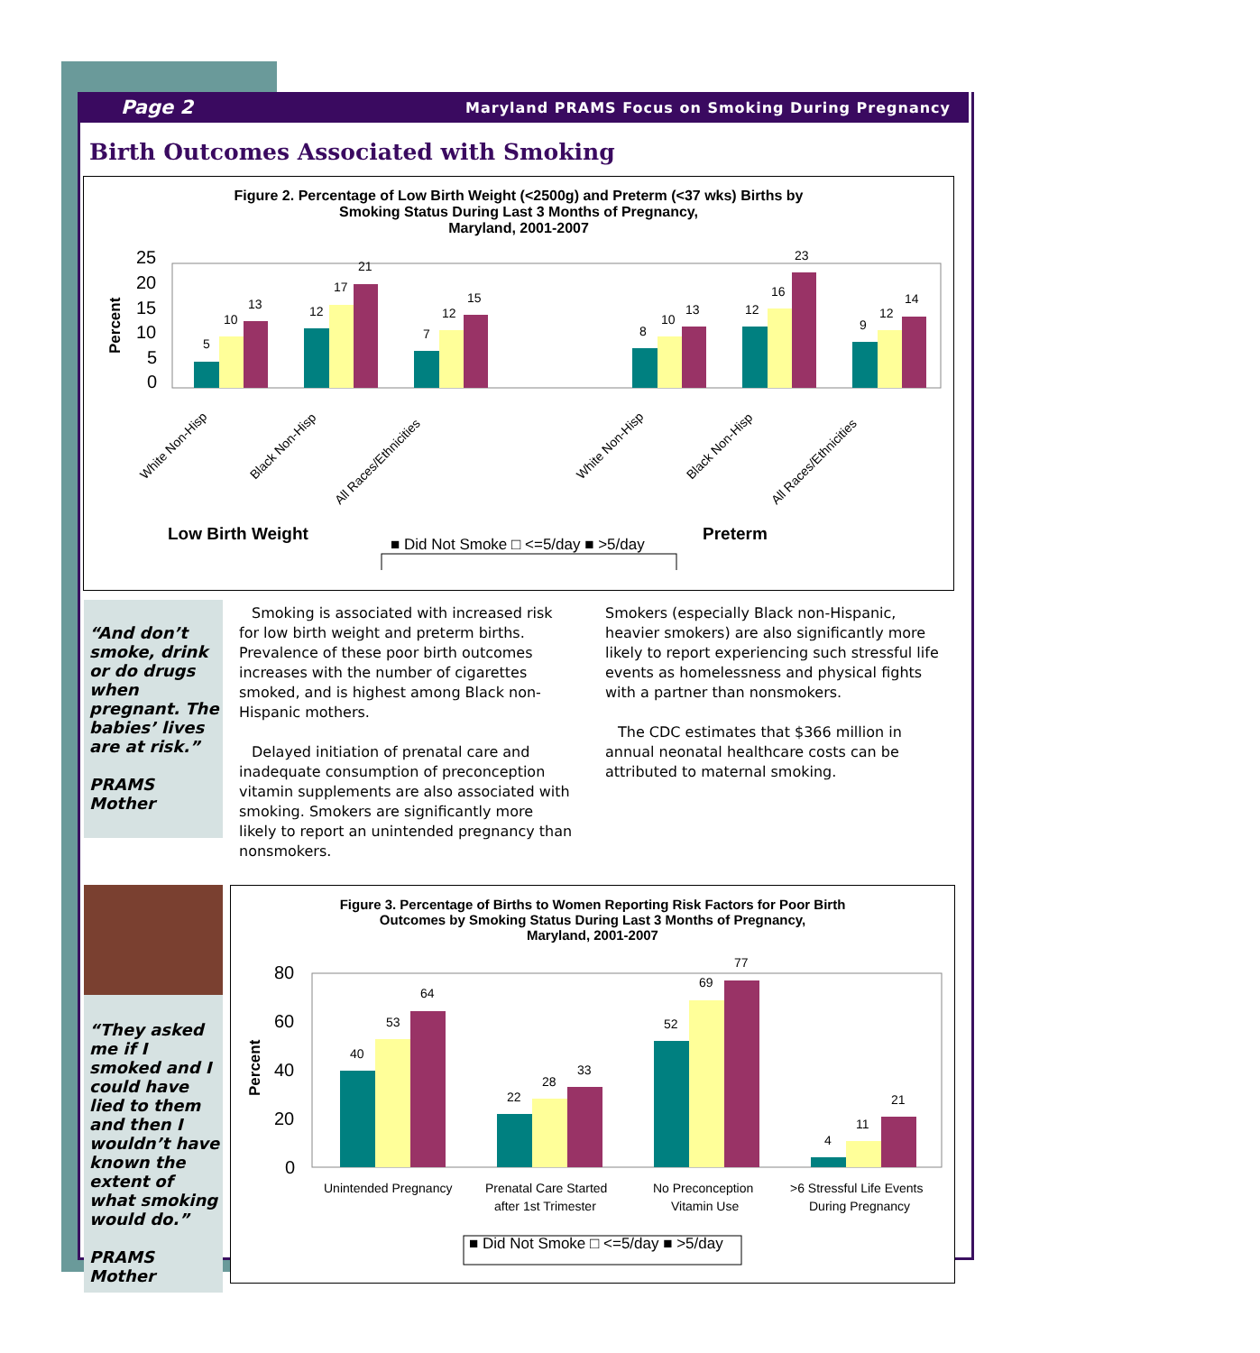Page 2 Maryland PRAMS Focus on Smoking During Pregnancy
Birth Outcomes Associated with Smoking
Figure 2. Percentage of Low Birth Weight (<2500g) and Preterm (<37 wks) Births by
Smoking Status During Last 3 Months of Pregnancy,
Maryland, 2001-2007
Percent
25
20
15
10
5
0
5
10
13
12
17
21
7
12
15
8
10
13
12
16
23
9
12
14
White Non-Hisp
Black Non-Hisp
All Races/Ethnicities
White Non-Hisp
Black Non-Hisp
All Races/Ethnicities
Low Birth Weight
Preterm
■ Did Not Smoke □ <=5/day ■ >5/day
“And don’t smoke, drink or do drugs when pregnant. The babies’ lives are at risk.”
PRAMS Mother
Smoking is associated with increased risk for low birth weight and preterm births. Prevalence of these poor birth outcomes increases with the number of cigarettes smoked, and is highest among Black non-Hispanic mothers.
Delayed initiation of prenatal care and inadequate consumption of preconception vitamin supplements are also associated with smoking. Smokers are significantly more likely to report an unintended pregnancy than nonsmokers.
Smokers (especially Black non-Hispanic, heavier smokers) are also significantly more likely to report experiencing such stressful life events as homelessness and physical fights with a partner than nonsmokers.
The CDC estimates that $366 million in annual neonatal healthcare costs can be attributed to maternal smoking.
“They asked me if I smoked and I could have lied to them and then I wouldn’t have known the extent of what smoking would do.”
PRAMS Mother
Figure 3. Percentage of Births to Women Reporting Risk Factors for Poor Birth
Outcomes by Smoking Status During Last 3 Months of Pregnancy,
Maryland, 2001-2007
Percent
80
60
40
20
0
40
53
64
22
28
33
52
69
77
4
11
21
Unintended Pregnancy
Prenatal Care Started
after 1st Trimester
No Preconception
Vitamin Use
>6 Stressful Life Events
During Pregnancy
■ Did Not Smoke □ <=5/day ■ >5/day